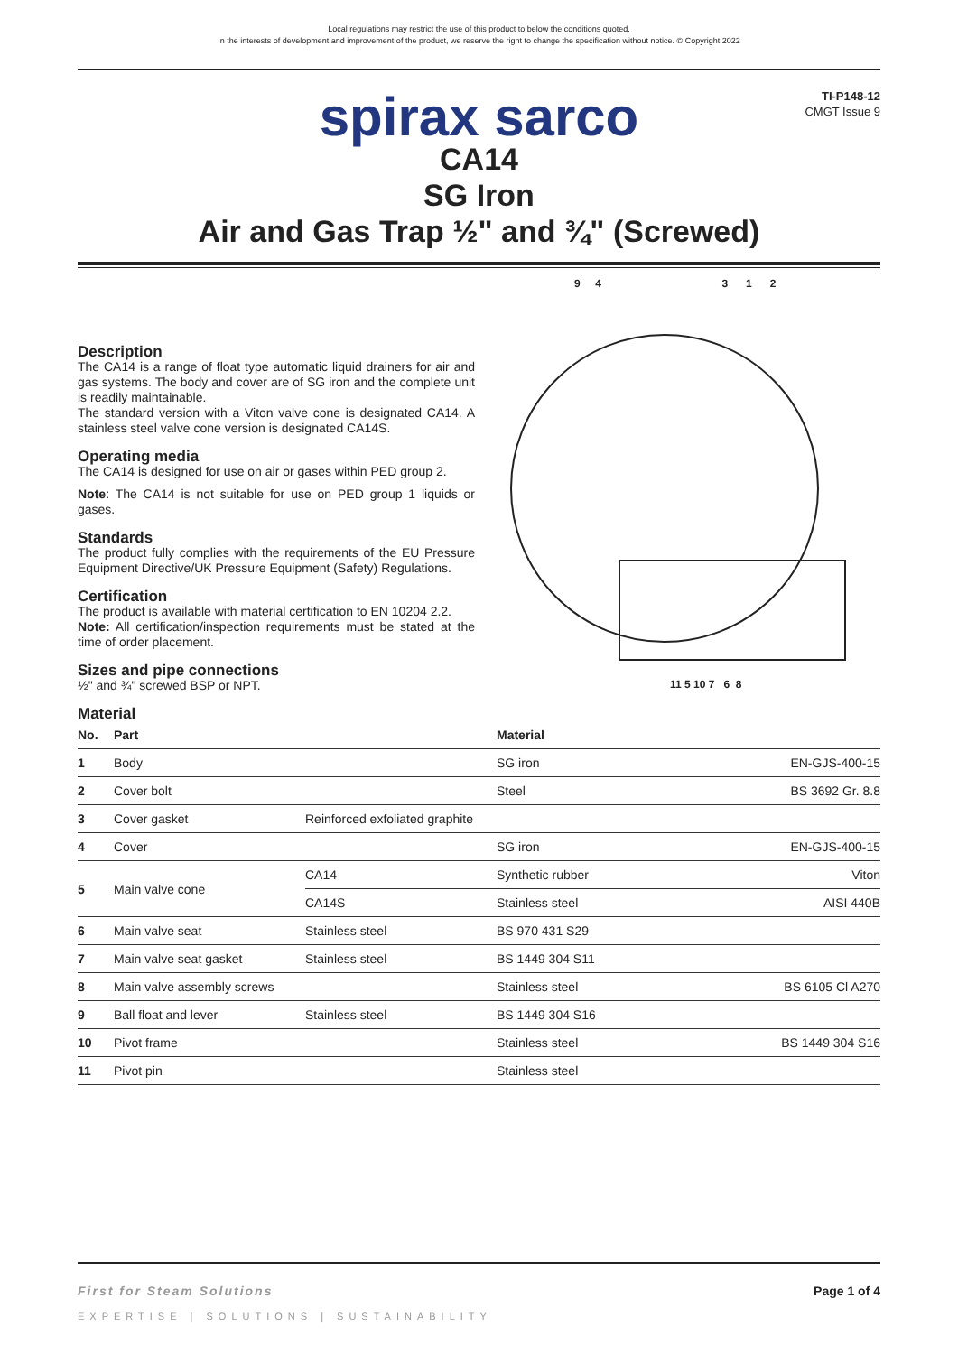Local regulations may restrict the use of this product to below the conditions quoted.
In the interests of development and improvement of the product, we reserve the right to change the specification without notice. © Copyright 2022
TI-P148-12
CMGT Issue 9
spirax sarco
CA14
SG Iron
Air and Gas Trap ½" and ¾" (Screwed)
Description
The CA14 is a range of float type automatic liquid drainers for air and gas systems. The body and cover are of SG iron and the complete unit is readily maintainable.
The standard version with a Viton valve cone is designated CA14. A stainless steel valve cone version is designated CA14S.
Operating media
The CA14 is designed for use on air or gases within PED group 2.
Note: The CA14 is not suitable for use on PED group 1 liquids or gases.
Standards
The product fully complies with the requirements of the EU Pressure Equipment Directive/UK Pressure Equipment (Safety) Regulations.
Certification
The product is available with material certification to EN 10204 2.2.
Note: All certification/inspection requirements must be stated at the time of order placement.
Sizes and pipe connections
½" and ¾" screwed BSP or NPT.
Material
9 4 3 1 2
11 5 10 7 6 8
| No. | Part | | Material | |
| --- | --- | --- | --- | --- |
| 1 | Body | | SG iron | EN-GJS-400-15 |
| 2 | Cover bolt | | Steel | BS 3692 Gr. 8.8 |
| 3 | Cover gasket | Reinforced exfoliated graphite | | |
| 4 | Cover | | SG iron | EN-GJS-400-15 |
| 5 | Main valve cone | CA14 | Synthetic rubber | Viton |
| | | CA14S | Stainless steel | AISI 440B |
| 6 | Main valve seat | Stainless steel | BS 970 431 S29 | |
| 7 | Main valve seat gasket | Stainless steel | BS 1449 304 S11 | |
| 8 | Main valve assembly screws | | Stainless steel | BS 6105 Cl A270 |
| 9 | Ball float and lever | Stainless steel | BS 1449 304 S16 | |
| 10 | Pivot frame | | Stainless steel | BS 1449 304 S16 |
| 11 | Pivot pin | | Stainless steel | |
First for Steam Solutions Page 1 of 4
EXPERTISE | SOLUTIONS | SUSTAINABILITY